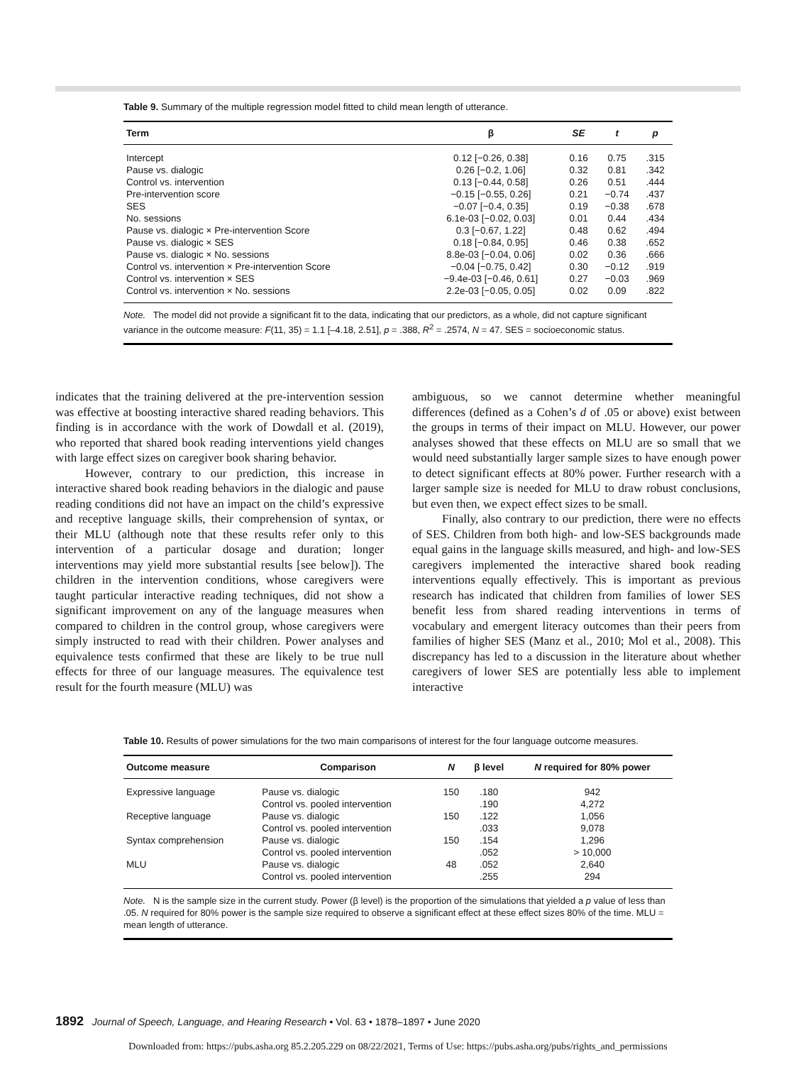Table 9. Summary of the multiple regression model fitted to child mean length of utterance.
| Term | β | SE | t | p |
| --- | --- | --- | --- | --- |
| Intercept | 0.12 [−0.26, 0.38] | 0.16 | 0.75 | .315 |
| Pause vs. dialogic | 0.26 [−0.2, 1.06] | 0.32 | 0.81 | .342 |
| Control vs. intervention | 0.13 [−0.44, 0.58] | 0.26 | 0.51 | .444 |
| Pre-intervention score | −0.15 [−0.55, 0.26] | 0.21 | −0.74 | .437 |
| SES | −0.07 [−0.4, 0.35] | 0.19 | −0.38 | .678 |
| No. sessions | 6.1e-03 [−0.02, 0.03] | 0.01 | 0.44 | .434 |
| Pause vs. dialogic × Pre-intervention Score | 0.3 [−0.67, 1.22] | 0.48 | 0.62 | .494 |
| Pause vs. dialogic × SES | 0.18 [−0.84, 0.95] | 0.46 | 0.38 | .652 |
| Pause vs. dialogic × No. sessions | 8.8e-03 [−0.04, 0.06] | 0.02 | 0.36 | .666 |
| Control vs. intervention × Pre-intervention Score | −0.04 [−0.75, 0.42] | 0.30 | −0.12 | .919 |
| Control vs. intervention × SES | −9.4e-03 [−0.46, 0.61] | 0.27 | −0.03 | .969 |
| Control vs. intervention × No. sessions | 2.2e-03 [−0.05, 0.05] | 0.02 | 0.09 | .822 |
Note. The model did not provide a significant fit to the data, indicating that our predictors, as a whole, did not capture significant variance in the outcome measure: F(11, 35) = 1.1 [–4.18, 2.51], p = .388, R<sup>2</sup> = .2574, N = 47. SES = socioeconomic status.
indicates that the training delivered at the pre-intervention session was effective at boosting interactive shared reading behaviors. This finding is in accordance with the work of Dowdall et al. (2019), who reported that shared book reading interventions yield changes with large effect sizes on caregiver book sharing behavior.
However, contrary to our prediction, this increase in interactive shared book reading behaviors in the dialogic and pause reading conditions did not have an impact on the child’s expressive and receptive language skills, their comprehension of syntax, or their MLU (although note that these results refer only to this intervention of a particular dosage and duration; longer interventions may yield more substantial results [see below]). The children in the intervention conditions, whose caregivers were taught particular interactive reading techniques, did not show a significant improvement on any of the language measures when compared to children in the control group, whose caregivers were simply instructed to read with their children. Power analyses and equivalence tests confirmed that these are likely to be true null effects for three of our language measures. The equivalence test result for the fourth measure (MLU) was
ambiguous, so we cannot determine whether meaningful differences (defined as a Cohen’s d of .05 or above) exist between the groups in terms of their impact on MLU. However, our power analyses showed that these effects on MLU are so small that we would need substantially larger sample sizes to have enough power to detect significant effects at 80% power. Further research with a larger sample size is needed for MLU to draw robust conclusions, but even then, we expect effect sizes to be small.
Finally, also contrary to our prediction, there were no effects of SES. Children from both high- and low-SES backgrounds made equal gains in the language skills measured, and high- and low-SES caregivers implemented the interactive shared book reading interventions equally effectively. This is important as previous research has indicated that children from families of lower SES benefit less from shared reading interventions in terms of vocabulary and emergent literacy outcomes than their peers from families of higher SES (Manz et al., 2010; Mol et al., 2008). This discrepancy has led to a discussion in the literature about whether caregivers of lower SES are potentially less able to implement interactive
Table 10. Results of power simulations for the two main comparisons of interest for the four language outcome measures.
| Outcome measure | Comparison | N | β level | N required for 80% power |
| --- | --- | --- | --- | --- |
| Expressive language | Pause vs. dialogic | 150 | .180 | 942 |
| | Control vs. pooled intervention | | .190 | 4,272 |
| Receptive language | Pause vs. dialogic | 150 | .122 | 1,056 |
| | Control vs. pooled intervention | | .033 | 9,078 |
| Syntax comprehension | Pause vs. dialogic | 150 | .154 | 1,296 |
| | Control vs. pooled intervention | | .052 | > 10,000 |
| MLU | Pause vs. dialogic | 48 | .052 | 2,640 |
| | Control vs. pooled intervention | | .255 | 294 |
Note. N is the sample size in the current study. Power (β level) is the proportion of the simulations that yielded a p value of less than .05. N required for 80% power is the sample size required to observe a significant effect at these effect sizes 80% of the time. MLU = mean length of utterance.
1892 Journal of Speech, Language, and Hearing Research • Vol. 63 • 1878–1897 • June 2020
Downloaded from: https://pubs.asha.org 85.2.205.229 on 08/22/2021, Terms of Use: https://pubs.asha.org/pubs/rights_and_permissions